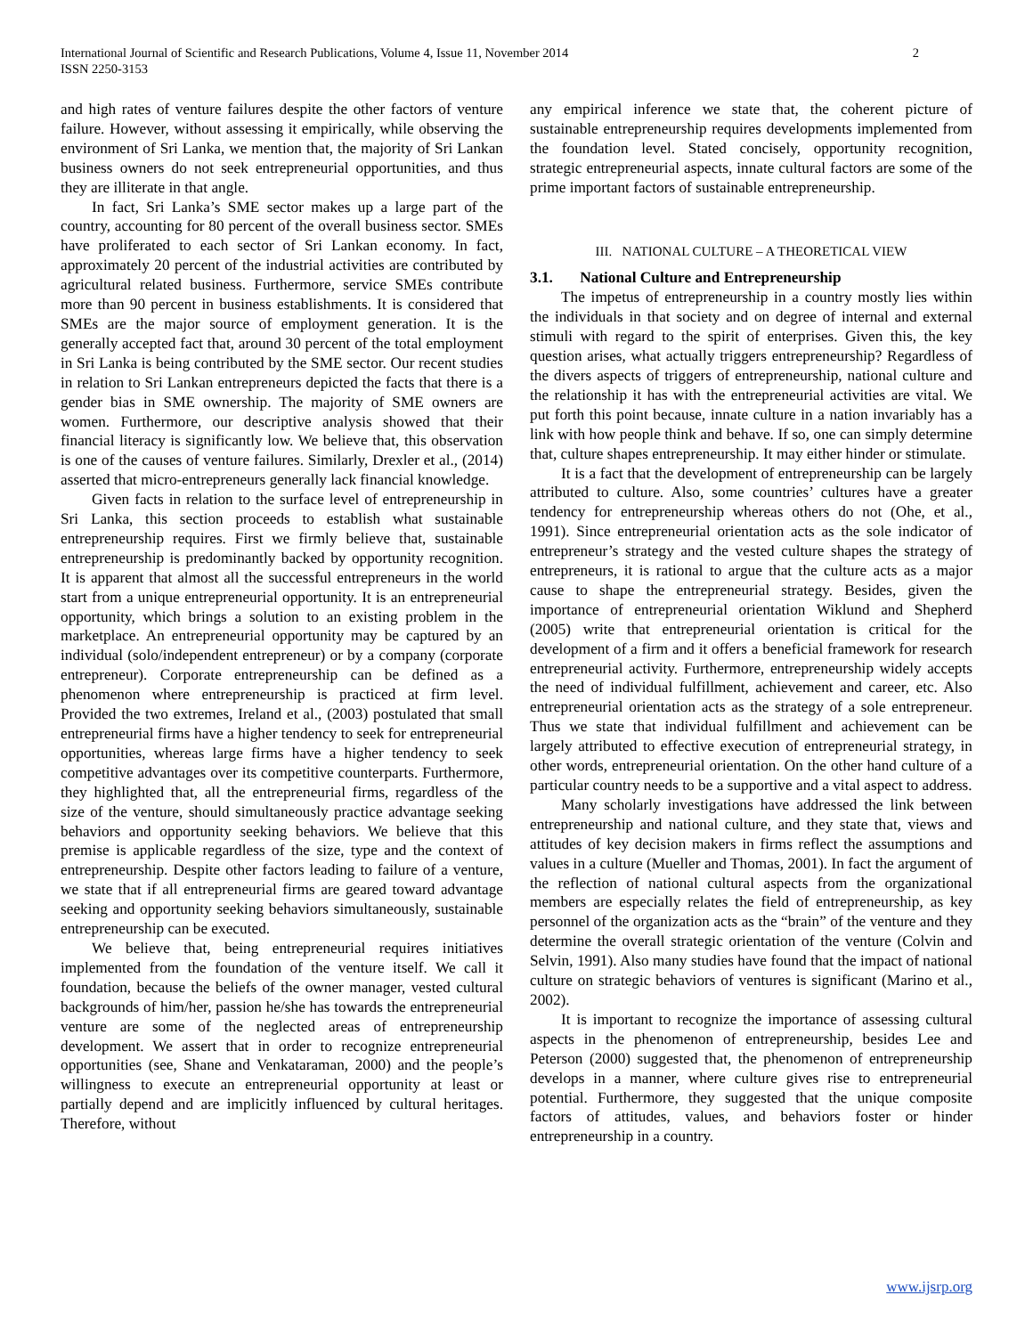International Journal of Scientific and Research Publications, Volume 4, Issue 11, November 2014
ISSN 2250-3153
2
and high rates of venture failures despite the other factors of venture failure. However, without assessing it empirically, while observing the environment of Sri Lanka, we mention that, the majority of Sri Lankan business owners do not seek entrepreneurial opportunities, and thus they are illiterate in that angle.
In fact, Sri Lanka’s SME sector makes up a large part of the country, accounting for 80 percent of the overall business sector. SMEs have proliferated to each sector of Sri Lankan economy. In fact, approximately 20 percent of the industrial activities are contributed by agricultural related business. Furthermore, service SMEs contribute more than 90 percent in business establishments. It is considered that SMEs are the major source of employment generation. It is the generally accepted fact that, around 30 percent of the total employment in Sri Lanka is being contributed by the SME sector. Our recent studies in relation to Sri Lankan entrepreneurs depicted the facts that there is a gender bias in SME ownership. The majority of SME owners are women. Furthermore, our descriptive analysis showed that their financial literacy is significantly low. We believe that, this observation is one of the causes of venture failures. Similarly, Drexler et al., (2014) asserted that micro-entrepreneurs generally lack financial knowledge.
Given facts in relation to the surface level of entrepreneurship in Sri Lanka, this section proceeds to establish what sustainable entrepreneurship requires. First we firmly believe that, sustainable entrepreneurship is predominantly backed by opportunity recognition. It is apparent that almost all the successful entrepreneurs in the world start from a unique entrepreneurial opportunity. It is an entrepreneurial opportunity, which brings a solution to an existing problem in the marketplace. An entrepreneurial opportunity may be captured by an individual (solo/independent entrepreneur) or by a company (corporate entrepreneur). Corporate entrepreneurship can be defined as a phenomenon where entrepreneurship is practiced at firm level. Provided the two extremes, Ireland et al., (2003) postulated that small entrepreneurial firms have a higher tendency to seek for entrepreneurial opportunities, whereas large firms have a higher tendency to seek competitive advantages over its competitive counterparts. Furthermore, they highlighted that, all the entrepreneurial firms, regardless of the size of the venture, should simultaneously practice advantage seeking behaviors and opportunity seeking behaviors. We believe that this premise is applicable regardless of the size, type and the context of entrepreneurship. Despite other factors leading to failure of a venture, we state that if all entrepreneurial firms are geared toward advantage seeking and opportunity seeking behaviors simultaneously, sustainable entrepreneurship can be executed.
We believe that, being entrepreneurial requires initiatives implemented from the foundation of the venture itself. We call it foundation, because the beliefs of the owner manager, vested cultural backgrounds of him/her, passion he/she has towards the entrepreneurial venture are some of the neglected areas of entrepreneurship development. We assert that in order to recognize entrepreneurial opportunities (see, Shane and Venkataraman, 2000) and the people’s willingness to execute an entrepreneurial opportunity at least or partially depend and are implicitly influenced by cultural heritages. Therefore, without
any empirical inference we state that, the coherent picture of sustainable entrepreneurship requires developments implemented from the foundation level. Stated concisely, opportunity recognition, strategic entrepreneurial aspects, innate cultural factors are some of the prime important factors of sustainable entrepreneurship.
III. NATIONAL CULTURE – A THEORETICAL VIEW
3.1. National Culture and Entrepreneurship
The impetus of entrepreneurship in a country mostly lies within the individuals in that society and on degree of internal and external stimuli with regard to the spirit of enterprises. Given this, the key question arises, what actually triggers entrepreneurship? Regardless of the divers aspects of triggers of entrepreneurship, national culture and the relationship it has with the entrepreneurial activities are vital. We put forth this point because, innate culture in a nation invariably has a link with how people think and behave. If so, one can simply determine that, culture shapes entrepreneurship. It may either hinder or stimulate.
It is a fact that the development of entrepreneurship can be largely attributed to culture. Also, some countries’ cultures have a greater tendency for entrepreneurship whereas others do not (Ohe, et al., 1991). Since entrepreneurial orientation acts as the sole indicator of entrepreneur’s strategy and the vested culture shapes the strategy of entrepreneurs, it is rational to argue that the culture acts as a major cause to shape the entrepreneurial strategy. Besides, given the importance of entrepreneurial orientation Wiklund and Shepherd (2005) write that entrepreneurial orientation is critical for the development of a firm and it offers a beneficial framework for research entrepreneurial activity. Furthermore, entrepreneurship widely accepts the need of individual fulfillment, achievement and career, etc. Also entrepreneurial orientation acts as the strategy of a sole entrepreneur. Thus we state that individual fulfillment and achievement can be largely attributed to effective execution of entrepreneurial strategy, in other words, entrepreneurial orientation. On the other hand culture of a particular country needs to be a supportive and a vital aspect to address.
Many scholarly investigations have addressed the link between entrepreneurship and national culture, and they state that, views and attitudes of key decision makers in firms reflect the assumptions and values in a culture (Mueller and Thomas, 2001). In fact the argument of the reflection of national cultural aspects from the organizational members are especially relates the field of entrepreneurship, as key personnel of the organization acts as the “brain” of the venture and they determine the overall strategic orientation of the venture (Colvin and Selvin, 1991). Also many studies have found that the impact of national culture on strategic behaviors of ventures is significant (Marino et al., 2002).
It is important to recognize the importance of assessing cultural aspects in the phenomenon of entrepreneurship, besides Lee and Peterson (2000) suggested that, the phenomenon of entrepreneurship develops in a manner, where culture gives rise to entrepreneurial potential. Furthermore, they suggested that the unique composite factors of attitudes, values, and behaviors foster or hinder entrepreneurship in a country.
www.ijsrp.org